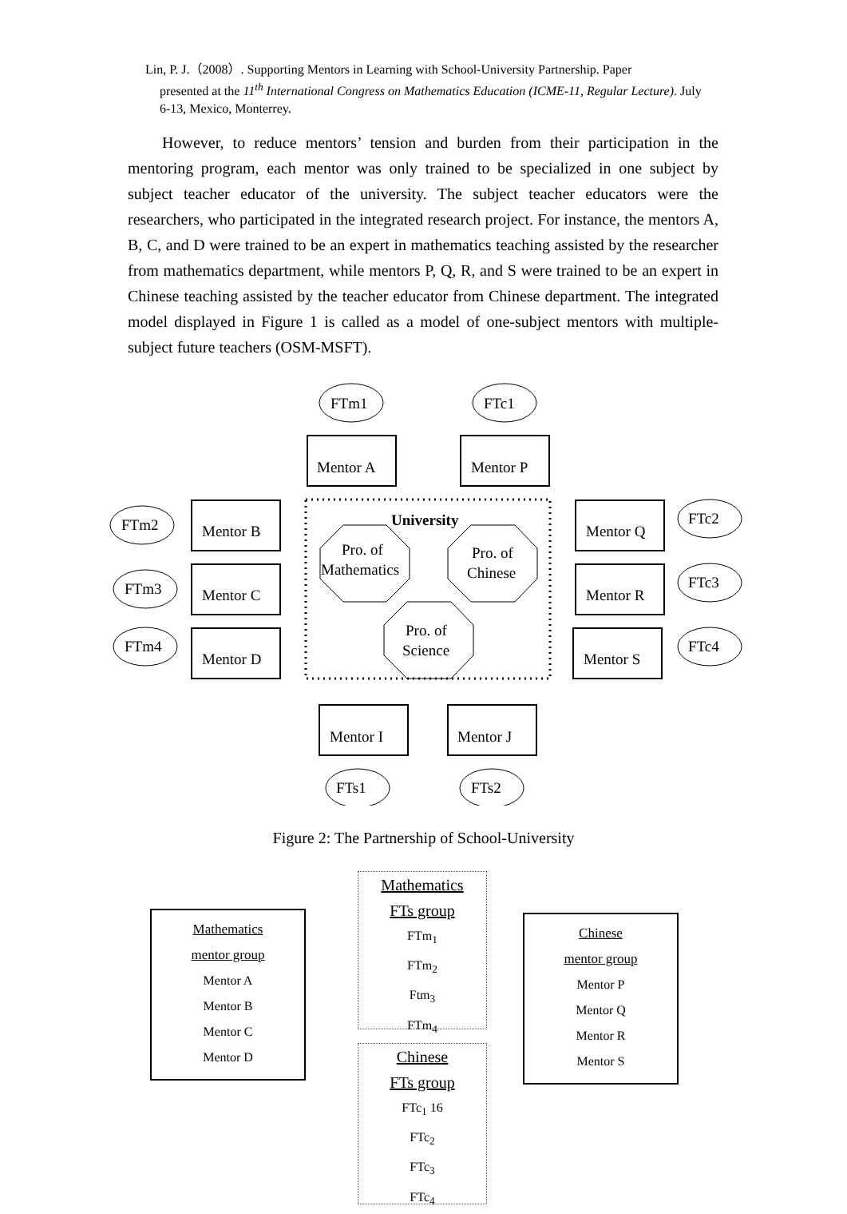Lin, P. J.（2008）. Supporting Mentors in Learning with School-University Partnership. Paper
presented at the 11<sup>th</sup> International Congress on Mathematics Education (ICME-11, Regular Lecture). July 6-13, Mexico, Monterrey.
However, to reduce mentors’ tension and burden from their participation in the mentoring program, each mentor was only trained to be specialized in one subject by subject teacher educator of the university. The subject teacher educators were the researchers, who participated in the integrated research project. For instance, the mentors A, B, C, and D were trained to be an expert in mathematics teaching assisted by the researcher from mathematics department, while mentors P, Q, R, and S were trained to be an expert in Chinese teaching assisted by the teacher educator from Chinese department. The integrated model displayed in Figure 1 is called as a model of one-subject mentors with multiple-subject future teachers (OSM-MSFT).
University
FTm1
FTc1
FTm2
FTm3
FTm4
FTc2
FTc3
FTc4
FTs1
FTs2
Mentor A
Mentor P
Mentor B
Mentor C
Mentor D
Mentor Q
Mentor R
Mentor S
Mentor I
Mentor J
Pro. of
Mathematics
Pro. of
Chinese
Pro. of
Science
Figure 2: The Partnership of School-University
Mathematics
mentor group
Mentor A
Mentor B
Mentor C
Mentor D
Mathematics
FTs group
FTm<sub>1</sub>
FTm<sub>2</sub>
Ftm<sub>3</sub>
FTm<sub>4</sub>
Chinese
mentor group
Mentor P
Mentor Q
Mentor R
Mentor S
Chinese
FTs group
FTc<sub>1</sub> 16
FTc<sub>2</sub>
FTc<sub>3</sub>
FTc<sub>4</sub>